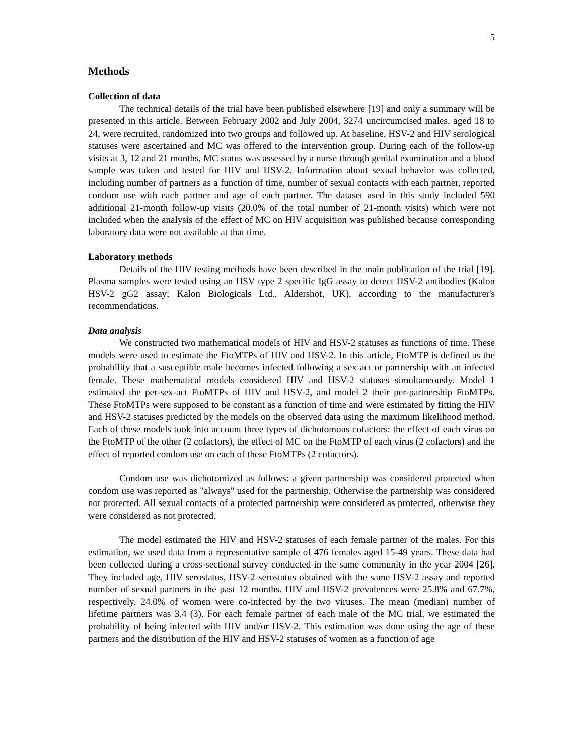5
Methods
Collection of data
The technical details of the trial have been published elsewhere [19] and only a summary will be presented in this article. Between February 2002 and July 2004, 3274 uncircumcised males, aged 18 to 24, were recruited, randomized into two groups and followed up. At baseline, HSV-2 and HIV serological statuses were ascertained and MC was offered to the intervention group. During each of the follow-up visits at 3, 12 and 21 months, MC status was assessed by a nurse through genital examination and a blood sample was taken and tested for HIV and HSV-2. Information about sexual behavior was collected, including number of partners as a function of time, number of sexual contacts with each partner, reported condom use with each partner and age of each partner. The dataset used in this study included 590 additional 21-month follow-up visits (20.0% of the total number of 21-month visits) which were not included when the analysis of the effect of MC on HIV acquisition was published because corresponding laboratory data were not available at that time.
Laboratory methods
Details of the HIV testing methods have been described in the main publication of the trial [19]. Plasma samples were tested using an HSV type 2 specific IgG assay to detect HSV-2 antibodies (Kalon HSV-2 gG2 assay; Kalon Biologicals Ltd., Aldershot, UK), according to the manufacturer's recommendations.
Data analysis
We constructed two mathematical models of HIV and HSV-2 statuses as functions of time. These models were used to estimate the FtoMTPs of HIV and HSV-2. In this article, FtoMTP is defined as the probability that a susceptible male becomes infected following a sex act or partnership with an infected female. These mathematical models considered HIV and HSV-2 statuses simultaneously. Model 1 estimated the per-sex-act FtoMTPs of HIV and HSV-2, and model 2 their per-partnership FtoMTPs. These FtoMTPs were supposed to be constant as a function of time and were estimated by fitting the HIV and HSV-2 statuses predicted by the models on the observed data using the maximum likelihood method. Each of these models took into account three types of dichotomous cofactors: the effect of each virus on the FtoMTP of the other (2 cofactors), the effect of MC on the FtoMTP of each virus (2 cofactors) and the effect of reported condom use on each of these FtoMTPs (2 cofactors).
Condom use was dichotomized as follows: a given partnership was considered protected when condom use was reported as "always" used for the partnership. Otherwise the partnership was considered not protected. All sexual contacts of a protected partnership were considered as protected, otherwise they were considered as not protected.
The model estimated the HIV and HSV-2 statuses of each female partner of the males. For this estimation, we used data from a representative sample of 476 females aged 15-49 years. These data had been collected during a cross-sectional survey conducted in the same community in the year 2004 [26]. They included age, HIV serostatus, HSV-2 serostatus obtained with the same HSV-2 assay and reported number of sexual partners in the past 12 months. HIV and HSV-2 prevalences were 25.8% and 67.7%, respectively. 24.0% of women were co-infected by the two viruses. The mean (median) number of lifetime partners was 3.4 (3). For each female partner of each male of the MC trial, we estimated the probability of being infected with HIV and/or HSV-2. This estimation was done using the age of these partners and the distribution of the HIV and HSV-2 statuses of women as a function of age